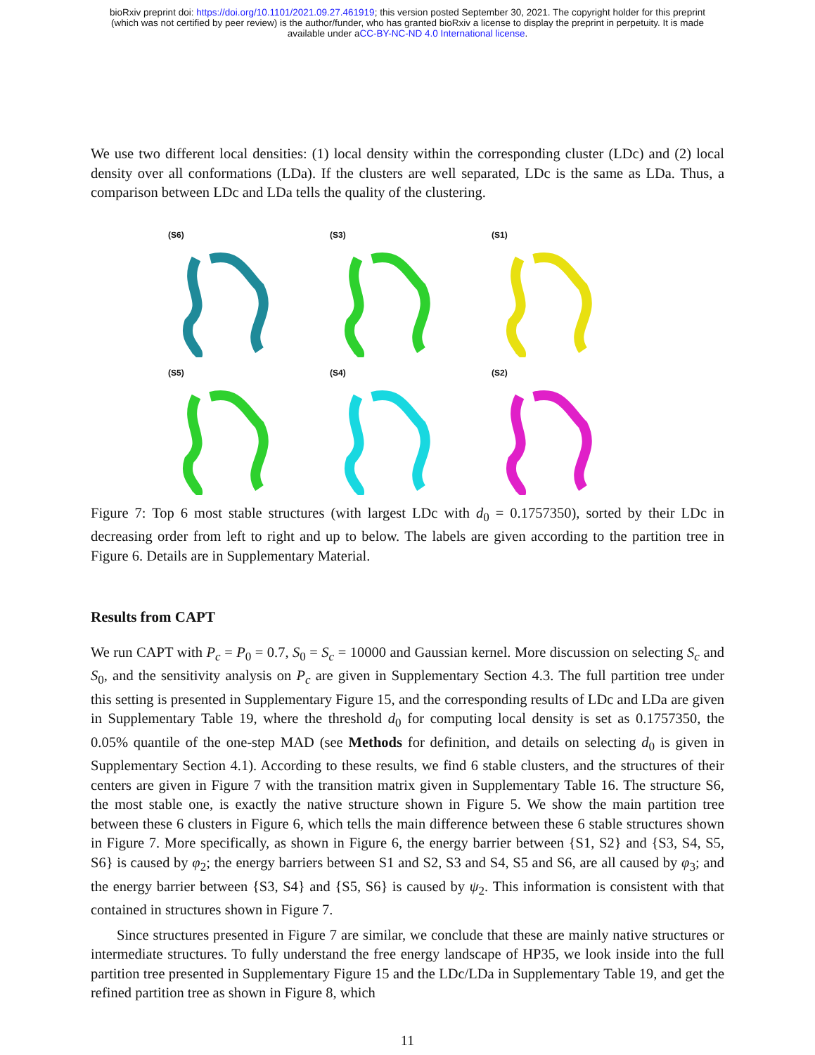bioRxiv preprint doi: https://doi.org/10.1101/2021.09.27.461919; this version posted September 30, 2021. The copyright holder for this preprint
(which was not certified by peer review) is the author/funder, who has granted bioRxiv a license to display the preprint in perpetuity. It is made
available under aCC-BY-NC-ND 4.0 International license.
We use two different local densities: (1) local density within the corresponding cluster (LDc) and (2) local density over all conformations (LDa). If the clusters are well separated, LDc is the same as LDa. Thus, a comparison between LDc and LDa tells the quality of the clustering.
(S6)
(S3)
(S1)
(S5)
(S4)
(S2)
Figure 7: Top 6 most stable structures (with largest LDc with d<sub>0</sub> = 0.1757350), sorted by their LDc in decreasing order from left to right and up to below. The labels are given according to the partition tree in Figure 6. Details are in Supplementary Material.
Results from CAPT
We run CAPT with P<sub>c</sub> = P<sub>0</sub> = 0.7, S<sub>0</sub> = S<sub>c</sub> = 10000 and Gaussian kernel. More discussion on selecting S<sub>c</sub> and S<sub>0</sub>, and the sensitivity analysis on P<sub>c</sub> are given in Supplementary Section 4.3. The full partition tree under this setting is presented in Supplementary Figure 15, and the corresponding results of LDc and LDa are given in Supplementary Table 19, where the threshold d<sub>0</sub> for computing local density is set as 0.1757350, the 0.05% quantile of the one-step MAD (see Methods for definition, and details on selecting d<sub>0</sub> is given in Supplementary Section 4.1). According to these results, we find 6 stable clusters, and the structures of their centers are given in Figure 7 with the transition matrix given in Supplementary Table 16. The structure S6, the most stable one, is exactly the native structure shown in Figure 5. We show the main partition tree between these 6 clusters in Figure 6, which tells the main difference between these 6 stable structures shown in Figure 7. More specifically, as shown in Figure 6, the energy barrier between {S1, S2} and {S3, S4, S5, S6} is caused by φ<sub>2</sub>; the energy barriers between S1 and S2, S3 and S4, S5 and S6, are all caused by φ<sub>3</sub>; and the energy barrier between {S3, S4} and {S5, S6} is caused by ψ<sub>2</sub>. This information is consistent with that contained in structures shown in Figure 7.
Since structures presented in Figure 7 are similar, we conclude that these are mainly native structures or intermediate structures. To fully understand the free energy landscape of HP35, we look inside into the full partition tree presented in Supplementary Figure 15 and the LDc/LDa in Supplementary Table 19, and get the refined partition tree as shown in Figure 8, which
11